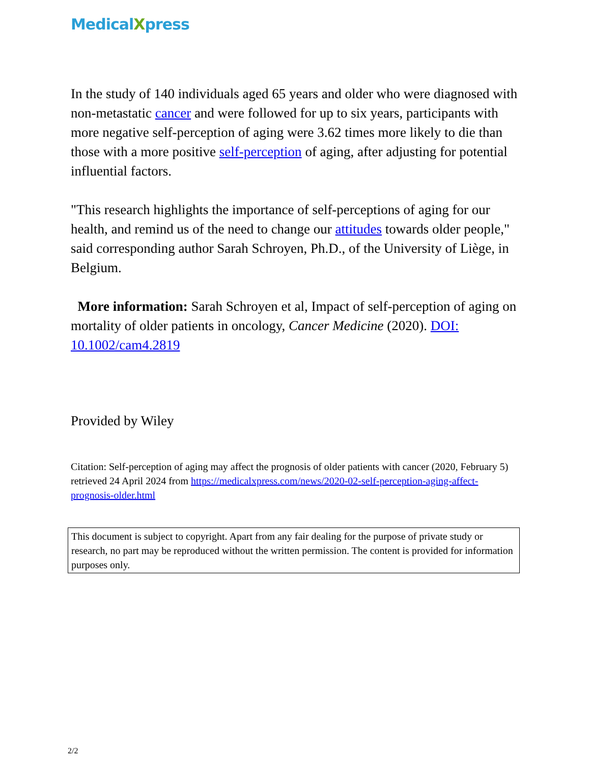MedicalXpress
In the study of 140 individuals aged 65 years and older who were diagnosed with non-metastatic cancer and were followed for up to six years, participants with more negative self-perception of aging were 3.62 times more likely to die than those with a more positive self-perception of aging, after adjusting for potential influential factors.
"This research highlights the importance of self-perceptions of aging for our health, and remind us of the need to change our attitudes towards older people," said corresponding author Sarah Schroyen, Ph.D., of the University of Liège, in Belgium.
More information: Sarah Schroyen et al, Impact of self-perception of aging on mortality of older patients in oncology, Cancer Medicine (2020). DOI: 10.1002/cam4.2819
Provided by Wiley
Citation: Self-perception of aging may affect the prognosis of older patients with cancer (2020, February 5) retrieved 24 April 2024 from https://medicalxpress.com/news/2020-02-self-perception-aging-affect-prognosis-older.html
This document is subject to copyright. Apart from any fair dealing for the purpose of private study or research, no part may be reproduced without the written permission. The content is provided for information purposes only.
2/2